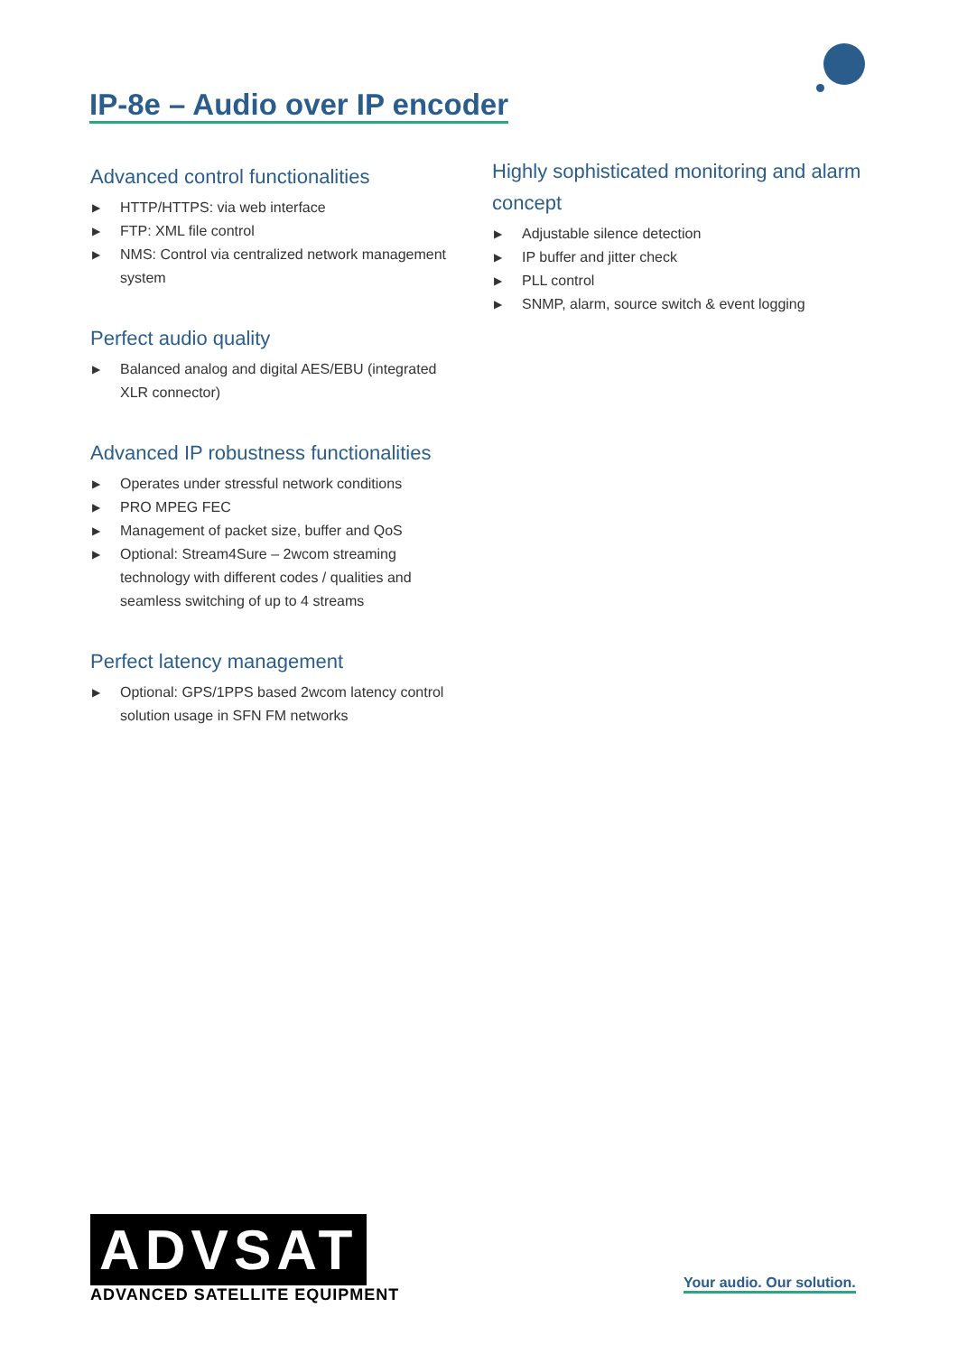IP-8e – Audio over IP encoder
Advanced control functionalities
▶ HTTP/HTTPS: via web interface
▶ FTP: XML file control
▶ NMS: Control via centralized network management system
Perfect audio quality
▶ Balanced analog and digital AES/EBU (integrated XLR connector)
Advanced IP robustness functionalities
▶ Operates under stressful network conditions
▶ PRO MPEG FEC
▶ Management of packet size, buffer and QoS
▶ Optional: Stream4Sure – 2wcom streaming technology with different codes / qualities and seamless switching of up to 4 streams
Perfect latency management
▶ Optional: GPS/1PPS based 2wcom latency control solution usage in SFN FM networks
Highly sophisticated monitoring and alarm concept
▶ Adjustable silence detection
▶ IP buffer and jitter check
▶ PLL control
▶ SNMP, alarm, source switch & event logging
ADVSAT
ADVANCED SATELLITE EQUIPMENT
Your audio. Our solution.